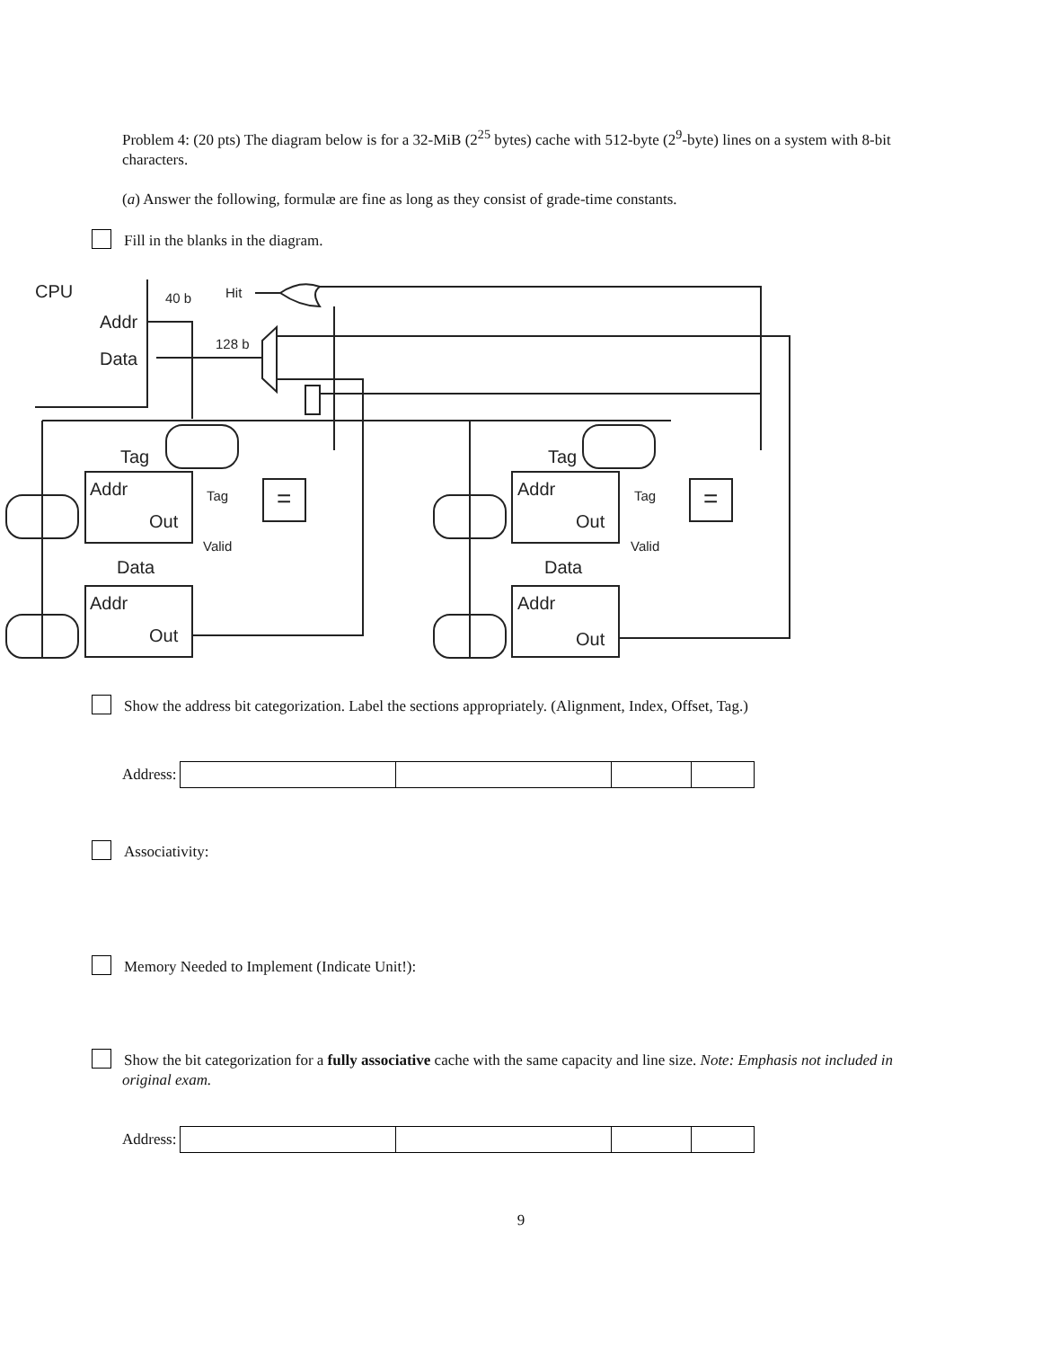Problem 4: (20 pts) The diagram below is for a 32-MiB (2<sup>25</sup> bytes) cache with 512-byte (2<sup>9</sup>-byte) lines on a system with 8-bit characters.
(a) Answer the following, formulæ are fine as long as they consist of grade-time constants.
Fill in the blanks in the diagram.
CPU
Addr
Data
40 b
Hit
128 b
Tag
Addr
Out
Tag
Valid
Data
Addr
Out
Tag
Addr
Out
Tag
Valid
Data
Addr
Out
=
=
Show the address bit categorization. Label the sections appropriately. (Alignment, Index, Offset, Tag.)
Address:
Associativity:
Memory Needed to Implement (Indicate Unit!):
Show the bit categorization for a fully associative cache with the same capacity and line size. Note: Emphasis not included in original exam.
Address:
9